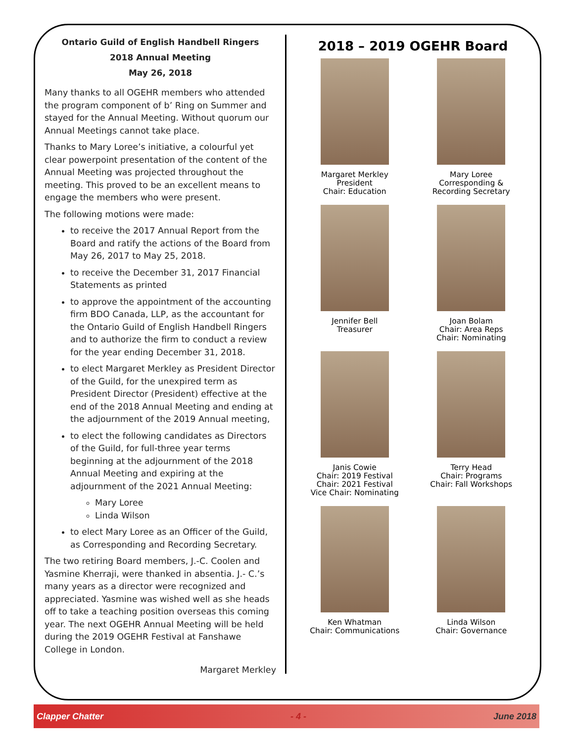Ontario Guild of English Handbell Ringers
2018 Annual Meeting
May 26, 2018
Many thanks to all OGEHR members who attended the program component of b’ Ring on Summer and stayed for the Annual Meeting. Without quorum our Annual Meetings cannot take place.
Thanks to Mary Loree’s initiative, a colourful yet clear powerpoint presentation of the content of the Annual Meeting was projected throughout the meeting. This proved to be an excellent means to engage the members who were present.
The following motions were made:
to receive the 2017 Annual Report from the Board and ratify the actions of the Board from May 26, 2017 to May 25, 2018.
to receive the December 31, 2017 Financial Statements as printed
to approve the appointment of the accounting firm BDO Canada, LLP, as the accountant for the Ontario Guild of English Handbell Ringers and to authorize the firm to conduct a review for the year ending December 31, 2018.
to elect Margaret Merkley as President Director of the Guild, for the unexpired term as President Director (President) effective at the end of the 2018 Annual Meeting and ending at the adjournment of the 2019 Annual meeting,
to elect the following candidates as Directors of the Guild, for full-three year terms beginning at the adjournment of the 2018 Annual Meeting and expiring at the adjournment of the 2021 Annual Meeting:
Mary Loree
Linda Wilson
to elect Mary Loree as an Officer of the Guild, as Corresponding and Recording Secretary.
The two retiring Board members, J.-C. Coolen and Yasmine Kherraji, were thanked in absentia. J.- C.’s many years as a director were recognized and appreciated. Yasmine was wished well as she heads off to take a teaching position overseas this coming year. The next OGEHR Annual Meeting will be held during the 2019 OGEHR Festival at Fanshawe College in London.
Margaret Merkley
2018 – 2019 OGEHR Board
Margaret Merkley
President
Chair: Education
Mary Loree
Corresponding &
Recording Secretary
Jennifer Bell
Treasurer
Joan Bolam
Chair: Area Reps
Chair: Nominating
Janis Cowie
Chair: 2019 Festival
Chair: 2021 Festival
Vice Chair: Nominating
Terry Head
Chair: Programs
Chair: Fall Workshops
Ken Whatman
Chair: Communications
Linda Wilson
Chair: Governance
Clapper Chatter - 4 - June 2018